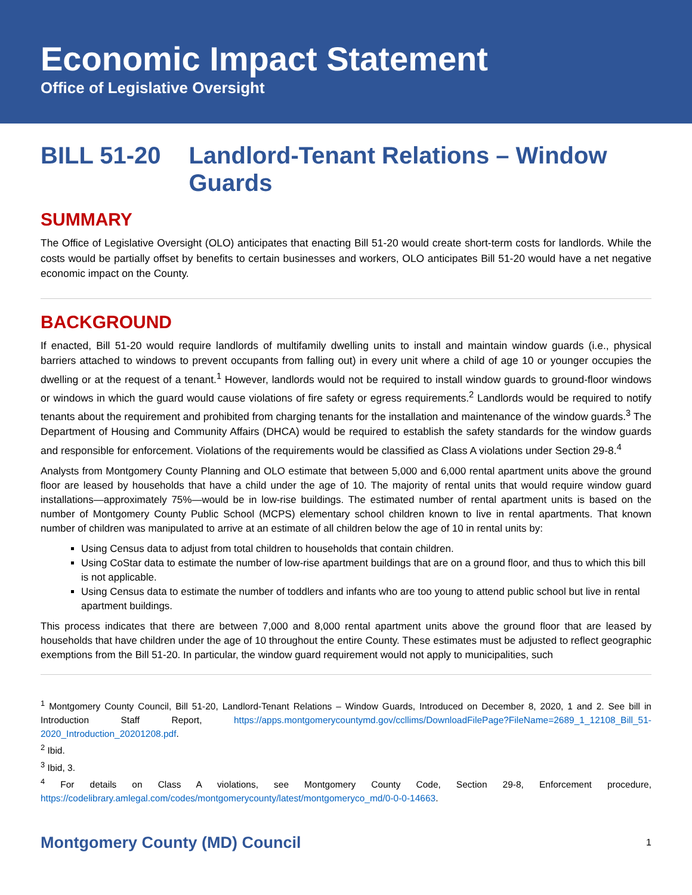Economic Impact Statement
Office of Legislative Oversight
BILL 51-20 Landlord-Tenant Relations – Window Guards
SUMMARY
The Office of Legislative Oversight (OLO) anticipates that enacting Bill 51-20 would create short-term costs for landlords. While the costs would be partially offset by benefits to certain businesses and workers, OLO anticipates Bill 51-20 would have a net negative economic impact on the County.
BACKGROUND
If enacted, Bill 51-20 would require landlords of multifamily dwelling units to install and maintain window guards (i.e., physical barriers attached to windows to prevent occupants from falling out) in every unit where a child of age 10 or younger occupies the dwelling or at the request of a tenant.<sup>1</sup> However, landlords would not be required to install window guards to ground-floor windows or windows in which the guard would cause violations of fire safety or egress requirements.<sup>2</sup> Landlords would be required to notify tenants about the requirement and prohibited from charging tenants for the installation and maintenance of the window guards.<sup>3</sup> The Department of Housing and Community Affairs (DHCA) would be required to establish the safety standards for the window guards and responsible for enforcement. Violations of the requirements would be classified as Class A violations under Section 29-8.<sup>4</sup>
Analysts from Montgomery County Planning and OLO estimate that between 5,000 and 6,000 rental apartment units above the ground floor are leased by households that have a child under the age of 10. The majority of rental units that would require window guard installations—approximately 75%—would be in low-rise buildings. The estimated number of rental apartment units is based on the number of Montgomery County Public School (MCPS) elementary school children known to live in rental apartments. That known number of children was manipulated to arrive at an estimate of all children below the age of 10 in rental units by:
Using Census data to adjust from total children to households that contain children.
Using CoStar data to estimate the number of low-rise apartment buildings that are on a ground floor, and thus to which this bill is not applicable.
Using Census data to estimate the number of toddlers and infants who are too young to attend public school but live in rental apartment buildings.
This process indicates that there are between 7,000 and 8,000 rental apartment units above the ground floor that are leased by households that have children under the age of 10 throughout the entire County. These estimates must be adjusted to reflect geographic exemptions from the Bill 51-20. In particular, the window guard requirement would not apply to municipalities, such
<sup>1</sup> Montgomery County Council, Bill 51-20, Landlord-Tenant Relations – Window Guards, Introduced on December 8, 2020, 1 and 2. See bill in Introduction Staff Report, https://apps.montgomerycountymd.gov/ccllims/DownloadFilePage?FileName=2689_1_12108_Bill_51-2020_Introduction_20201208.pdf.
<sup>2</sup> Ibid.
<sup>3</sup> Ibid, 3.
<sup>4</sup> For details on Class A violations, see Montgomery County Code, Section 29-8, Enforcement procedure, https://codelibrary.amlegal.com/codes/montgomerycounty/latest/montgomeryco_md/0-0-0-14663.
Montgomery County (MD) Council 1